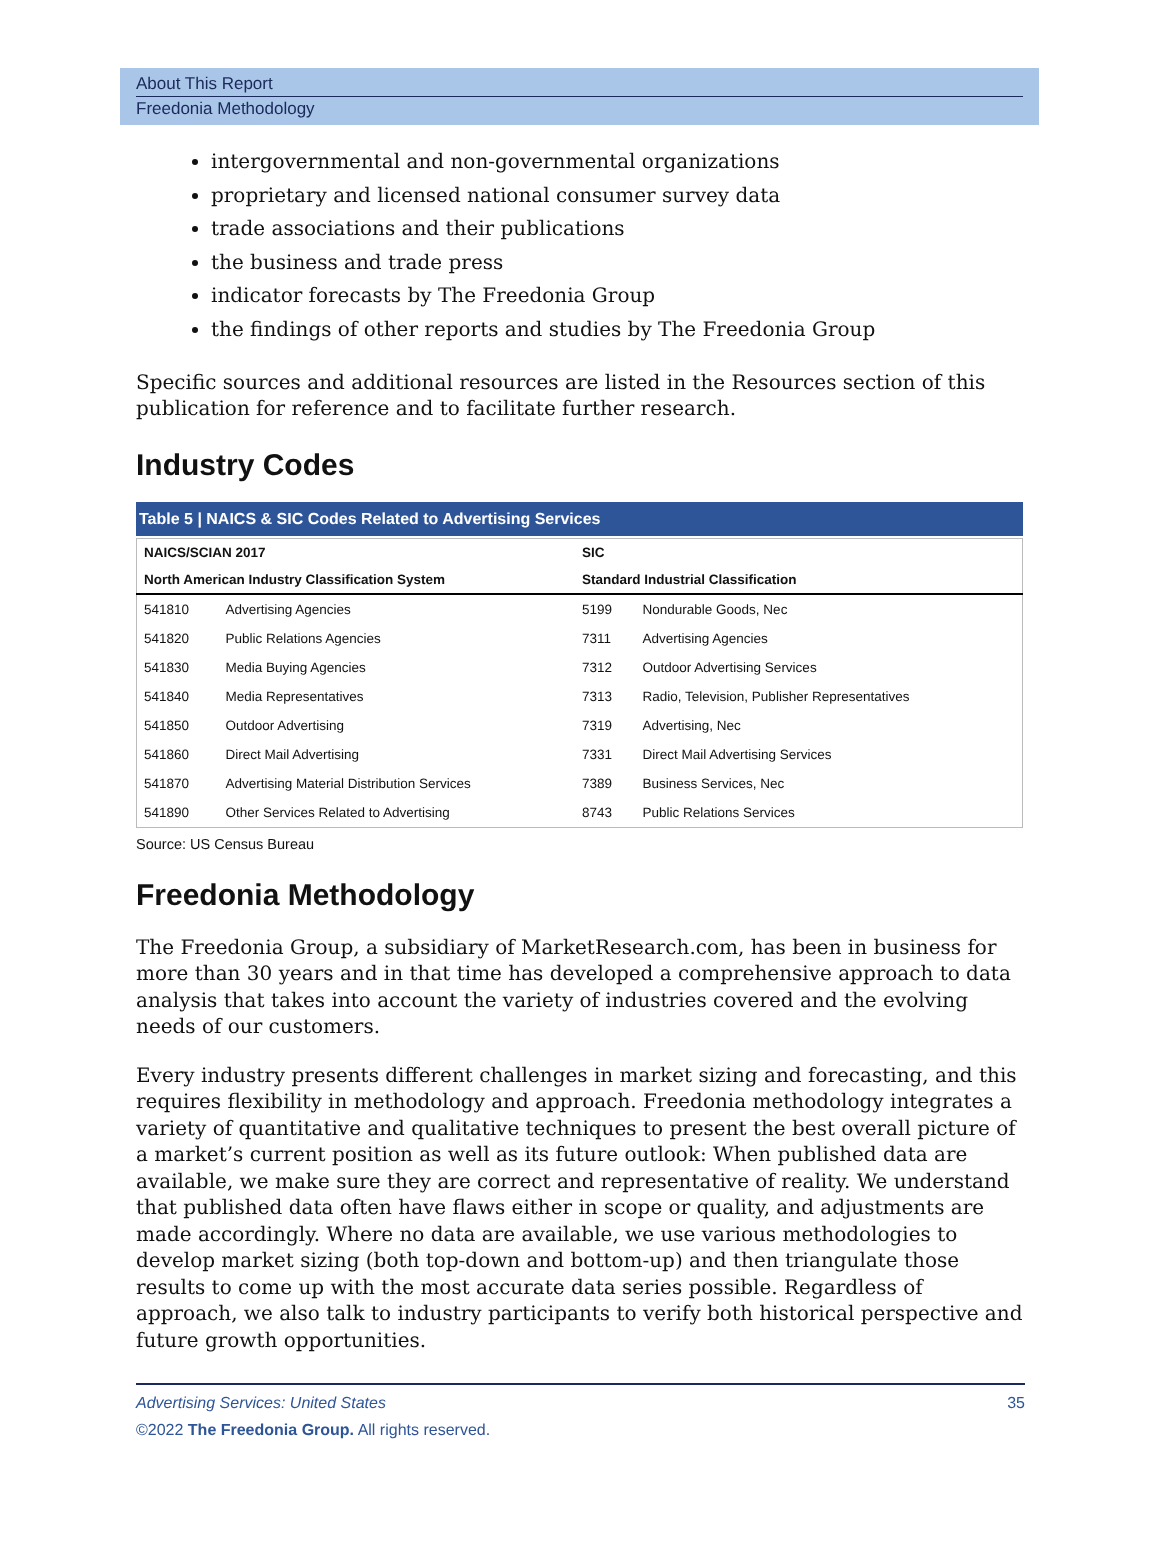About This Report
Freedonia Methodology
intergovernmental and non-governmental organizations
proprietary and licensed national consumer survey data
trade associations and their publications
the business and trade press
indicator forecasts by The Freedonia Group
the findings of other reports and studies by The Freedonia Group
Specific sources and additional resources are listed in the Resources section of this publication for reference and to facilitate further research.
Industry Codes
Table 5 | NAICS & SIC Codes Related to Advertising Services
| NAICS/SCIAN 2017 | | SIC | |
| --- | --- | --- | --- |
| North American Industry Classification System | | Standard Industrial Classification | |
| 541810 | Advertising Agencies | 5199 | Nondurable Goods, Nec |
| 541820 | Public Relations Agencies | 7311 | Advertising Agencies |
| 541830 | Media Buying Agencies | 7312 | Outdoor Advertising Services |
| 541840 | Media Representatives | 7313 | Radio, Television, Publisher Representatives |
| 541850 | Outdoor Advertising | 7319 | Advertising, Nec |
| 541860 | Direct Mail Advertising | 7331 | Direct Mail Advertising Services |
| 541870 | Advertising Material Distribution Services | 7389 | Business Services, Nec |
| 541890 | Other Services Related to Advertising | 8743 | Public Relations Services |
Source: US Census Bureau
Freedonia Methodology
The Freedonia Group, a subsidiary of MarketResearch.com, has been in business for more than 30 years and in that time has developed a comprehensive approach to data analysis that takes into account the variety of industries covered and the evolving needs of our customers.
Every industry presents different challenges in market sizing and forecasting, and this requires flexibility in methodology and approach. Freedonia methodology integrates a variety of quantitative and qualitative techniques to present the best overall picture of a market’s current position as well as its future outlook: When published data are available, we make sure they are correct and representative of reality. We understand that published data often have flaws either in scope or quality, and adjustments are made accordingly. Where no data are available, we use various methodologies to develop market sizing (both top-down and bottom-up) and then triangulate those results to come up with the most accurate data series possible. Regardless of approach, we also talk to industry participants to verify both historical perspective and future growth opportunities.
Advertising Services: United States 35
©2022 The Freedonia Group. All rights reserved.